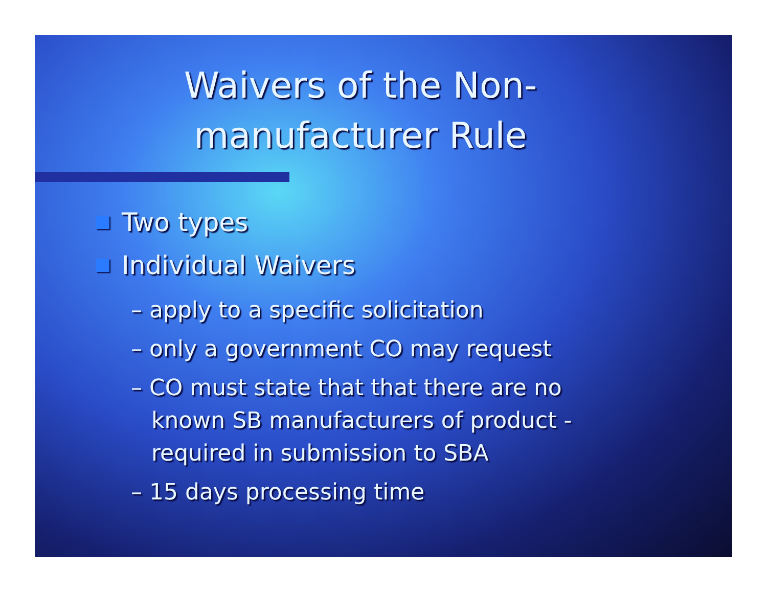Waivers of the Non-
manufacturer Rule
Two types
Individual Waivers
– apply to a specific solicitation
– only a government CO may request
– CO must state that that there are no known SB manufacturers of product - required in submission to SBA
– 15 days processing time